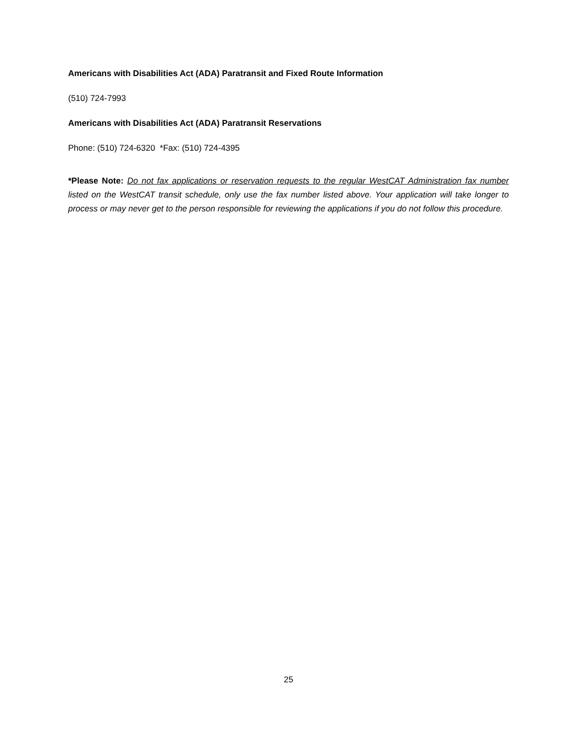Americans with Disabilities Act (ADA) Paratransit and Fixed Route Information
(510) 724-7993
Americans with Disabilities Act (ADA) Paratransit Reservations
Phone: (510) 724-6320 *Fax: (510) 724-4395
*Please Note: Do not fax applications or reservation requests to the regular WestCAT Administration fax number listed on the WestCAT transit schedule, only use the fax number listed above. Your application will take longer to process or may never get to the person responsible for reviewing the applications if you do not follow this procedure.
25